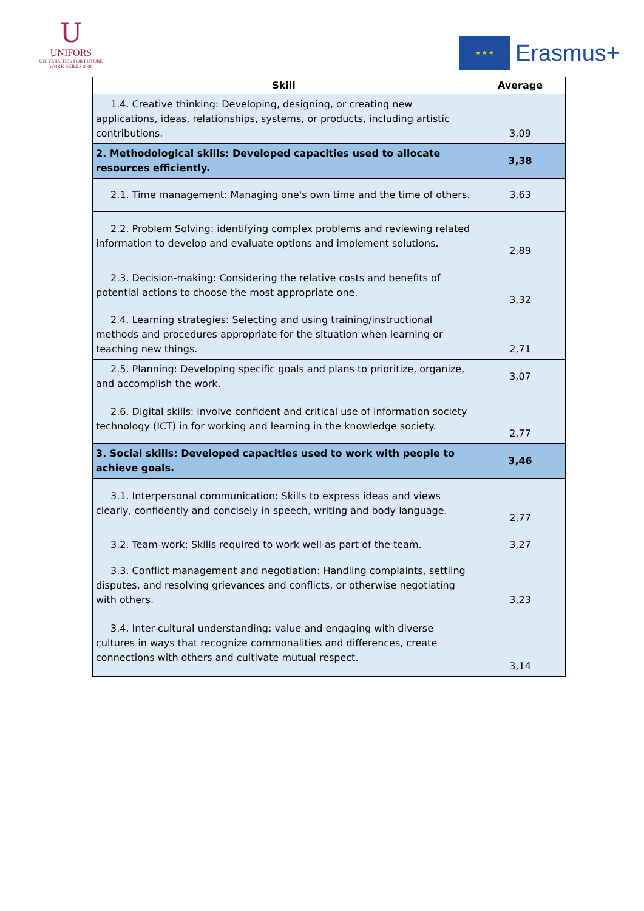U
UNIFORS
UNIVERSITIES FOR FUTURE
WORK SKILLS 2020
★ ★ ★
Erasmus+
| Skill | Average |
| --- | --- |
| 1.4. Creative thinking: Developing, designing, or creating new applications, ideas, relationships, systems, or products, including artistic contributions. | 3,09 |
| 2. Methodological skills: Developed capacities used to allocate resources efficiently. | 3,38 |
| 2.1. Time management: Managing one's own time and the time of others. | 3,63 |
| 2.2. Problem Solving: identifying complex problems and reviewing related information to develop and evaluate options and implement solutions. | 2,89 |
| 2.3. Decision-making: Considering the relative costs and benefits of potential actions to choose the most appropriate one. | 3,32 |
| 2.4. Learning strategies: Selecting and using training/instructional methods and procedures appropriate for the situation when learning or teaching new things. | 2,71 |
| 2.5. Planning: Developing specific goals and plans to prioritize, organize, and accomplish the work. | 3,07 |
| 2.6. Digital skills: involve confident and critical use of information society technology (ICT) in for working and learning in the knowledge society. | 2,77 |
| 3. Social skills: Developed capacities used to work with people to achieve goals. | 3,46 |
| 3.1. Interpersonal communication: Skills to express ideas and views clearly, confidently and concisely in speech, writing and body language. | 2,77 |
| 3.2. Team-work: Skills required to work well as part of the team. | 3,27 |
| 3.3. Conflict management and negotiation: Handling complaints, settling disputes, and resolving grievances and conflicts, or otherwise negotiating with others. | 3,23 |
| 3.4. Inter-cultural understanding: value and engaging with diverse cultures in ways that recognize commonalities and differences, create connections with others and cultivate mutual respect. | 3,14 |